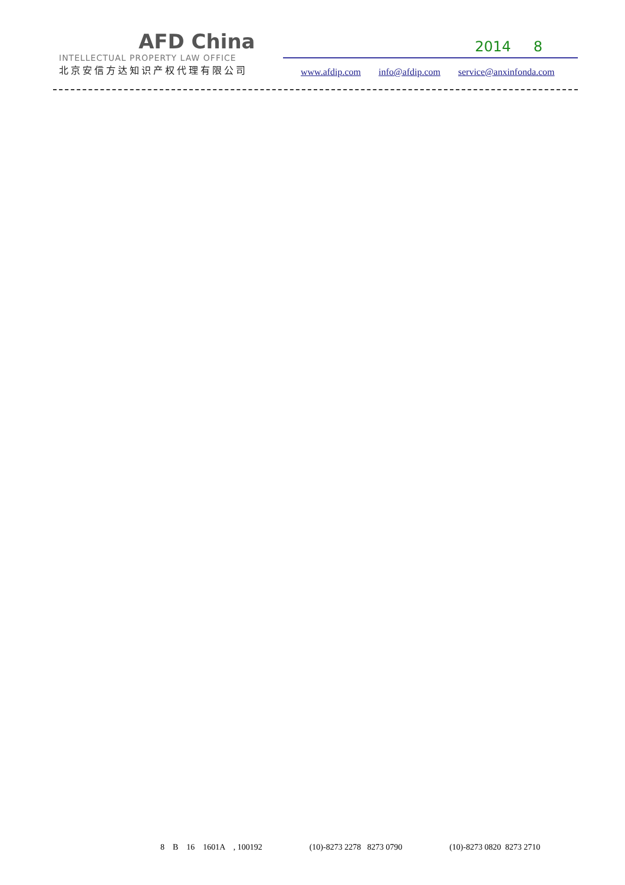AFD China
INTELLECTUAL PROPERTY LAW OFFICE
北京安信方达知识产权代理有限公司
2014 8
www.afdip.com info@afdip.com service@anxinfonda.com
8 B 16 1601A , 100192 (10)-8273 2278 8273 0790 (10)-8273 0820 8273 2710